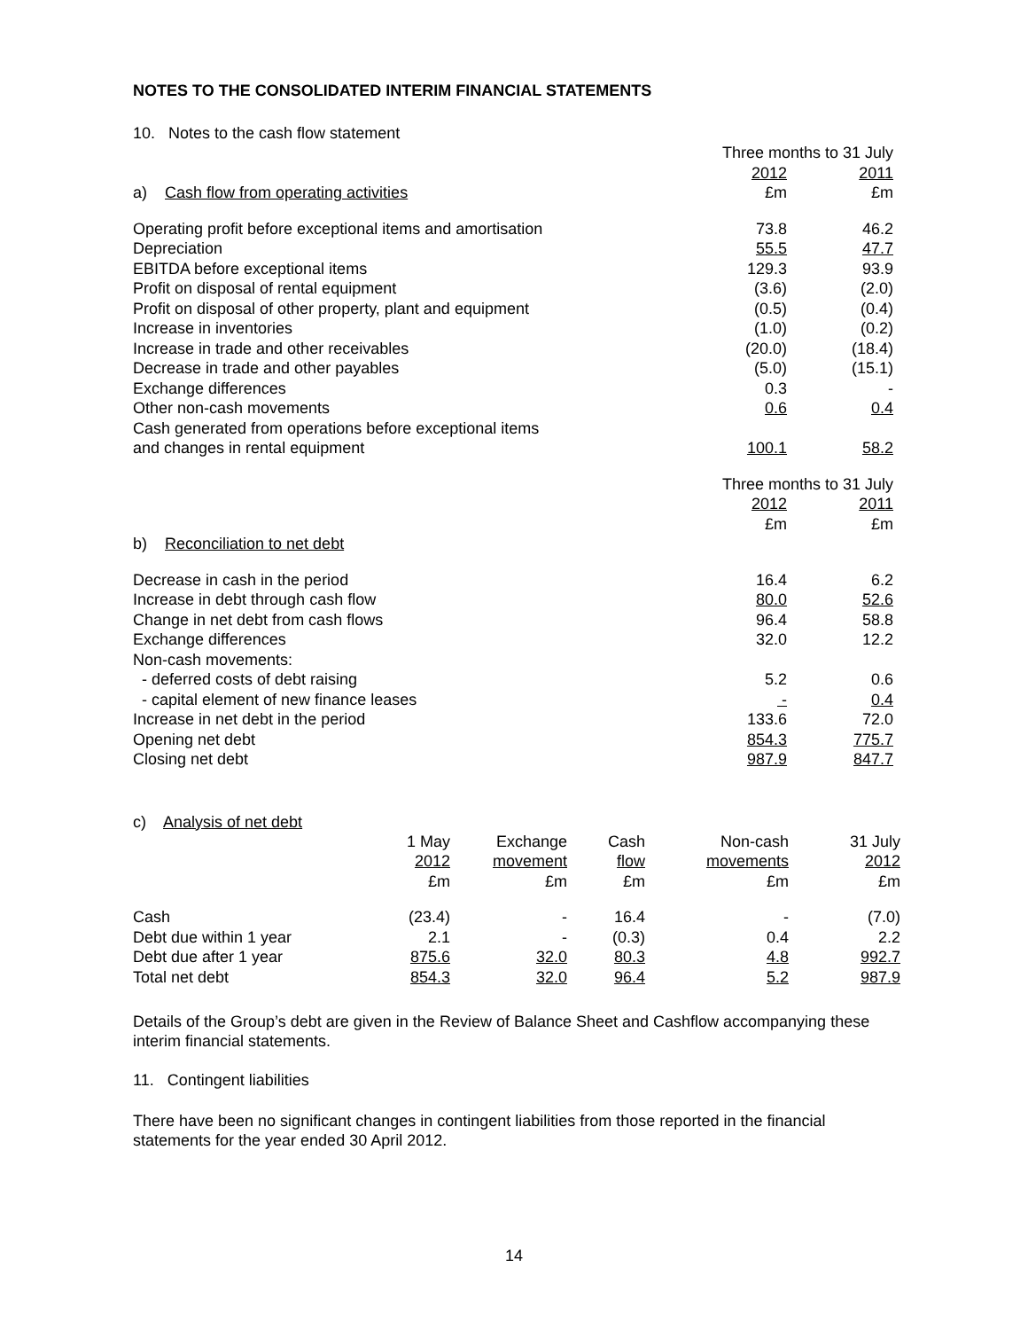NOTES TO THE CONSOLIDATED INTERIM FINANCIAL STATEMENTS
10. Notes to the cash flow statement
| | Three months to 31 July | |
| | 2012 | 2011 |
| a) Cash flow from operating activities | £m | £m |
| Operating profit before exceptional items and amortisation | 73.8 | 46.2 |
| Depreciation | 55.5 | 47.7 |
| EBITDA before exceptional items | 129.3 | 93.9 |
| Profit on disposal of rental equipment | (3.6) | (2.0) |
| Profit on disposal of other property, plant and equipment | (0.5) | (0.4) |
| Increase in inventories | (1.0) | (0.2) |
| Increase in trade and other receivables | (20.0) | (18.4) |
| Decrease in trade and other payables | (5.0) | (15.1) |
| Exchange differences | 0.3 | - |
| Other non-cash movements | 0.6 | 0.4 |
| Cash generated from operations before exceptional items and changes in rental equipment | 100.1 | 58.2 |
| | Three months to 31 July | |
| | 2012 | 2011 |
| | £m | £m |
| b) Reconciliation to net debt | | |
| Decrease in cash in the period | 16.4 | 6.2 |
| Increase in debt through cash flow | 80.0 | 52.6 |
| Change in net debt from cash flows | 96.4 | 58.8 |
| Exchange differences | 32.0 | 12.2 |
| Non-cash movements: | | |
| - deferred costs of debt raising | 5.2 | 0.6 |
| - capital element of new finance leases | - | 0.4 |
| Increase in net debt in the period | 133.6 | 72.0 |
| Opening net debt | 854.3 | 775.7 |
| Closing net debt | 987.9 | 847.7 |
c) Analysis of net debt
| | 1 May 2012 £m | Exchange movement £m | Cash flow £m | Non-cash movements £m | 31 July 2012 £m |
| --- | --- | --- | --- | --- | --- |
| Cash | (23.4) | - | 16.4 | - | (7.0) |
| Debt due within 1 year | 2.1 | - | (0.3) | 0.4 | 2.2 |
| Debt due after 1 year | 875.6 | 32.0 | 80.3 | 4.8 | 992.7 |
| Total net debt | 854.3 | 32.0 | 96.4 | 5.2 | 987.9 |
Details of the Group’s debt are given in the Review of Balance Sheet and Cashflow accompanying these interim financial statements.
11. Contingent liabilities
There have been no significant changes in contingent liabilities from those reported in the financial statements for the year ended 30 April 2012.
14